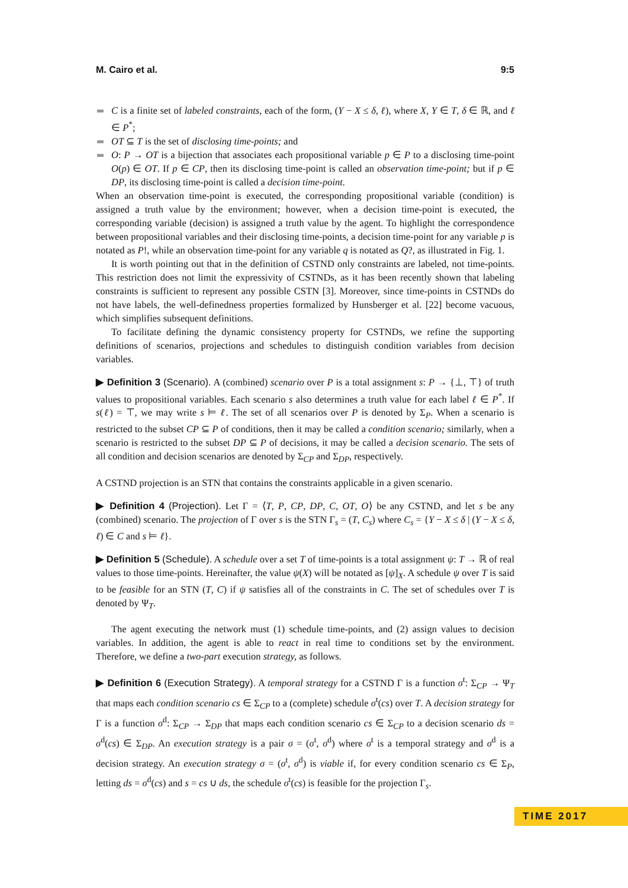M. Cairo et al. 9:5
C is a finite set of labeled constraints, each of the form, (Y − X ≤ δ, ℓ), where X, Y ∈ T, δ ∈ ℝ, and ℓ ∈ P<sup>*</sup>;
OT ⊆ T is the set of disclosing time-points; and
O: P → OT is a bijection that associates each propositional variable p ∈ P to a disclosing time-point O(p) ∈ OT. If p ∈ CP, then its disclosing time-point is called an observation time-point; but if p ∈ DP, its disclosing time-point is called a decision time-point.
When an observation time-point is executed, the corresponding propositional variable (condition) is assigned a truth value by the environment; however, when a decision time-point is executed, the corresponding variable (decision) is assigned a truth value by the agent. To highlight the correspondence between propositional variables and their disclosing time-points, a decision time-point for any variable p is notated as P!, while an observation time-point for any variable q is notated as Q?, as illustrated in Fig. 1.
It is worth pointing out that in the definition of CSTND only constraints are labeled, not time-points. This restriction does not limit the expressivity of CSTNDs, as it has been recently shown that labeling constraints is sufficient to represent any possible CSTN [3]. Moreover, since time-points in CSTNDs do not have labels, the well-definedness properties formalized by Hunsberger et al. [22] become vacuous, which simplifies subsequent definitions.
To facilitate defining the dynamic consistency property for CSTNDs, we refine the supporting definitions of scenarios, projections and schedules to distinguish condition variables from decision variables.
▶ Definition 3 (Scenario). A (combined) scenario over P is a total assignment s: P → {⊥, ⊤} of truth values to propositional variables. Each scenario s also determines a truth value for each label ℓ ∈ P<sup>*</sup>. If s(ℓ) = ⊤, we may write s ⊨ ℓ. The set of all scenarios over P is denoted by Σ<sub>P</sub>. When a scenario is restricted to the subset CP ⊆ P of conditions, then it may be called a condition scenario; similarly, when a scenario is restricted to the subset DP ⊆ P of decisions, it may be called a decision scenario. The sets of all condition and decision scenarios are denoted by Σ<sub>CP</sub> and Σ<sub>DP</sub>, respectively.
A CSTND projection is an STN that contains the constraints applicable in a given scenario.
▶ Definition 4 (Projection). Let Γ = ⟨T, P, CP, DP, C, OT, O⟩ be any CSTND, and let s be any (combined) scenario. The projection of Γ over s is the STN Γ<sub>s</sub> = (T, C<sub>s</sub>) where C<sub>s</sub> = {Y − X ≤ δ | (Y − X ≤ δ, ℓ) ∈ C and s ⊨ ℓ}.
▶ Definition 5 (Schedule). A schedule over a set T of time-points is a total assignment ψ: T → ℝ of real values to those time-points. Hereinafter, the value ψ(X) will be notated as [ψ]<sub>X</sub>. A schedule ψ over T is said to be feasible for an STN (T, C) if ψ satisfies all of the constraints in C. The set of schedules over T is denoted by Ψ<sub>T</sub>.
The agent executing the network must (1) schedule time-points, and (2) assign values to decision variables. In addition, the agent is able to react in real time to conditions set by the environment. Therefore, we define a two-part execution strategy, as follows.
▶ Definition 6 (Execution Strategy). A temporal strategy for a CSTND Γ is a function σ<sup>t</sup>: Σ<sub>CP</sub> → Ψ<sub>T</sub> that maps each condition scenario cs ∈ Σ<sub>CP</sub> to a (complete) schedule σ<sup>t</sup>(cs) over T. A decision strategy for Γ is a function σ<sup>d</sup>: Σ<sub>CP</sub> → Σ<sub>DP</sub> that maps each condition scenario cs ∈ Σ<sub>CP</sub> to a decision scenario ds = σ<sup>d</sup>(cs) ∈ Σ<sub>DP</sub>. An execution strategy is a pair σ = (σ<sup>t</sup>, σ<sup>d</sup>) where σ<sup>t</sup> is a temporal strategy and σ<sup>d</sup> is a decision strategy. An execution strategy σ = (σ<sup>t</sup>, σ<sup>d</sup>) is viable if, for every condition scenario cs ∈ Σ<sub>P</sub>, letting ds = σ<sup>d</sup>(cs) and s = cs ∪ ds, the schedule σ<sup>t</sup>(cs) is feasible for the projection Γ<sub>s</sub>.
TIME 2017